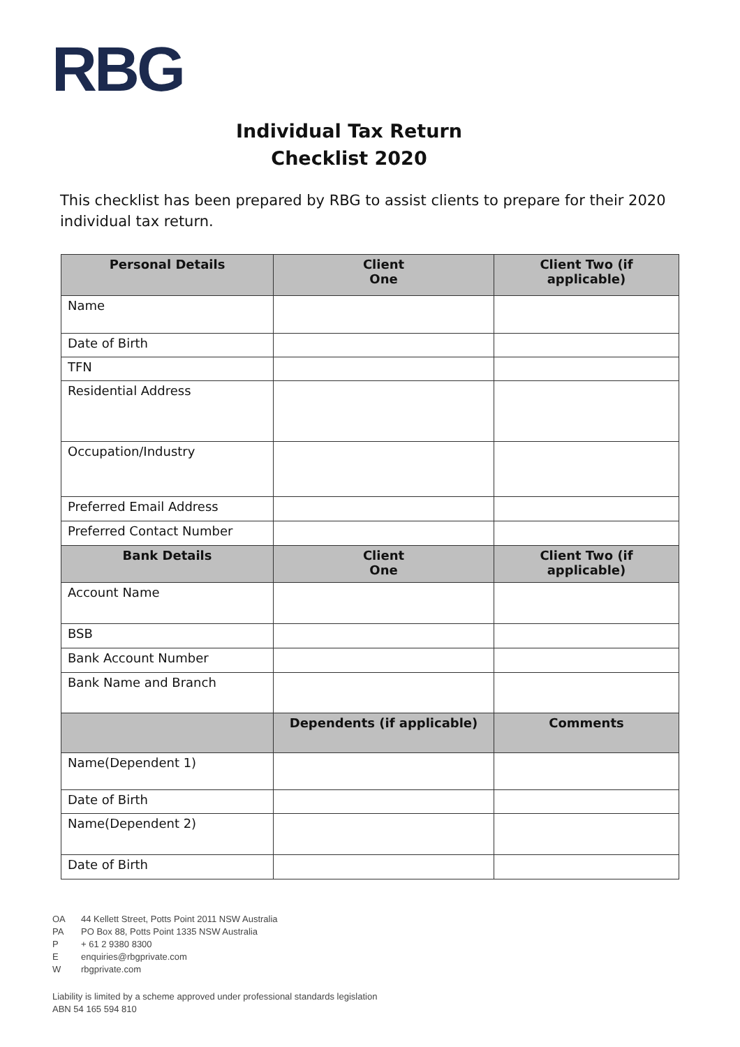RBG
Individual Tax Return
Checklist 2020
This checklist has been prepared by RBG to assist clients to prepare for their 2020 individual tax return.
| Personal Details | Client One | Client Two (if applicable) |
| --- | --- | --- |
| Name | | |
| Date of Birth | | |
| TFN | | |
| Residential Address | | |
| Occupation/Industry | | |
| Preferred Email Address | | |
| Preferred Contact Number | | |
| Bank Details | Client One | Client Two (if applicable) |
| Account Name | | |
| BSB | | |
| Bank Account Number | | |
| Bank Name and Branch | | |
| | Dependents (if applicable) | Comments |
| Name(Dependent 1) | | |
| Date of Birth | | |
| Name(Dependent 2) | | |
| Date of Birth | | |
OA 44 Kellett Street, Potts Point 2011 NSW Australia
PA PO Box 88, Potts Point 1335 NSW Australia
P + 61 2 9380 8300
Eenquiries@rbgprivate.com
Wrbgprivate.com
Liability is limited by a scheme approved under professional standards legislation
ABN 54 165 594 810